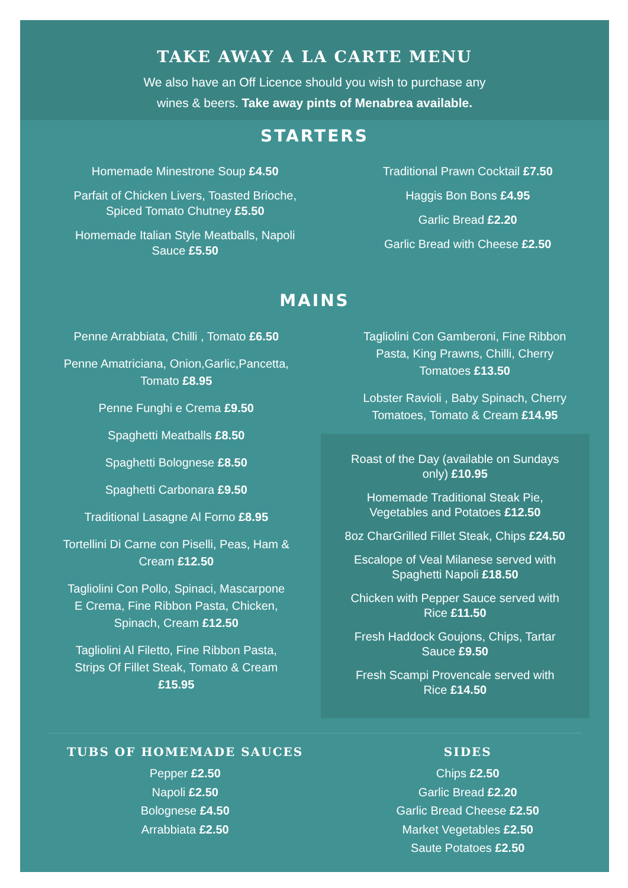TAKE AWAY A LA CARTE MENU
We also have an Off Licence should you wish to purchase any
wines & beers. Take away pints of Menabrea available.
STARTERS
Homemade Minestrone Soup £4.50
Parfait of Chicken Livers, Toasted Brioche,
Spiced Tomato Chutney £5.50
Homemade Italian Style Meatballs, Napoli
Sauce £5.50
Traditional Prawn Cocktail £7.50
Haggis Bon Bons £4.95
Garlic Bread £2.20
Garlic Bread with Cheese £2.50
MAINS
Penne Arrabbiata, Chilli , Tomato £6.50
Penne Amatriciana, Onion,Garlic,Pancetta,
Tomato £8.95
Penne Funghi e Crema £9.50
Spaghetti Meatballs £8.50
Spaghetti Bolognese £8.50
Spaghetti Carbonara £9.50
Traditional Lasagne Al Forno £8.95
Tortellini Di Carne con Piselli, Peas, Ham &
Cream £12.50
Tagliolini Con Pollo, Spinaci, Mascarpone
E Crema, Fine Ribbon Pasta, Chicken,
Spinach, Cream £12.50
Tagliolini Al Filetto, Fine Ribbon Pasta,
Strips Of Fillet Steak, Tomato & Cream
£15.95
Tagliolini Con Gamberoni, Fine Ribbon
Pasta, King Prawns, Chilli, Cherry
Tomatoes £13.50
Lobster Ravioli , Baby Spinach, Cherry
Tomatoes, Tomato & Cream £14.95
Roast of the Day (available on Sundays
only) £10.95
Homemade Traditional Steak Pie,
Vegetables and Potatoes £12.50
8oz CharGrilled Fillet Steak, Chips £24.50
Escalope of Veal Milanese served with
Spaghetti Napoli £18.50
Chicken with Pepper Sauce served with
Rice £11.50
Fresh Haddock Goujons, Chips, Tartar
Sauce £9.50
Fresh Scampi Provencale served with
Rice £14.50
TUBS OF HOMEMADE SAUCES
Pepper £2.50
Napoli £2.50
Bolognese £4.50
Arrabbiata £2.50
SIDES
Chips £2.50
Garlic Bread £2.20
Garlic Bread Cheese £2.50
Market Vegetables £2.50
Saute Potatoes £2.50